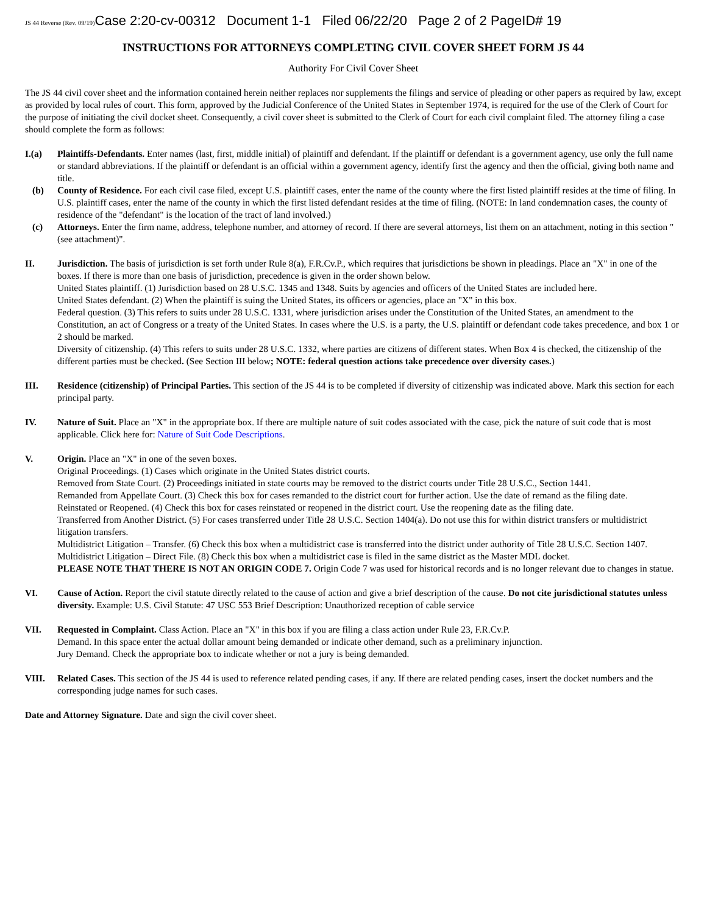JS 44 Reverse (Rev. 09/19) Case 2:20-cv-00312 Document 1-1 Filed 06/22/20 Page 2 of 2 PageID# 19
INSTRUCTIONS FOR ATTORNEYS COMPLETING CIVIL COVER SHEET FORM JS 44
Authority For Civil Cover Sheet
The JS 44 civil cover sheet and the information contained herein neither replaces nor supplements the filings and service of pleading or other papers as required by law, except as provided by local rules of court. This form, approved by the Judicial Conference of the United States in September 1974, is required for the use of the Clerk of Court for the purpose of initiating the civil docket sheet. Consequently, a civil cover sheet is submitted to the Clerk of Court for each civil complaint filed. The attorney filing a case should complete the form as follows:
I.(a) Plaintiffs-Defendants. Enter names (last, first, middle initial) of plaintiff and defendant. If the plaintiff or defendant is a government agency, use only the full name or standard abbreviations. If the plaintiff or defendant is an official within a government agency, identify first the agency and then the official, giving both name and title.
(b) County of Residence. For each civil case filed, except U.S. plaintiff cases, enter the name of the county where the first listed plaintiff resides at the time of filing. In U.S. plaintiff cases, enter the name of the county in which the first listed defendant resides at the time of filing. (NOTE: In land condemnation cases, the county of residence of the "defendant" is the location of the tract of land involved.)
(c) Attorneys. Enter the firm name, address, telephone number, and attorney of record. If there are several attorneys, list them on an attachment, noting in this section "(see attachment)".
II. Jurisdiction. The basis of jurisdiction is set forth under Rule 8(a), F.R.Cv.P., which requires that jurisdictions be shown in pleadings. Place an "X" in one of the boxes. If there is more than one basis of jurisdiction, precedence is given in the order shown below.
United States plaintiff. (1) Jurisdiction based on 28 U.S.C. 1345 and 1348. Suits by agencies and officers of the United States are included here.
United States defendant. (2) When the plaintiff is suing the United States, its officers or agencies, place an "X" in this box.
Federal question. (3) This refers to suits under 28 U.S.C. 1331, where jurisdiction arises under the Constitution of the United States, an amendment to the Constitution, an act of Congress or a treaty of the United States. In cases where the U.S. is a party, the U.S. plaintiff or defendant code takes precedence, and box 1 or 2 should be marked.
Diversity of citizenship. (4) This refers to suits under 28 U.S.C. 1332, where parties are citizens of different states. When Box 4 is checked, the citizenship of the different parties must be checked. (See Section III below; NOTE: federal question actions take precedence over diversity cases.)
III. Residence (citizenship) of Principal Parties. This section of the JS 44 is to be completed if diversity of citizenship was indicated above. Mark this section for each principal party.
IV. Nature of Suit. Place an "X" in the appropriate box. If there are multiple nature of suit codes associated with the case, pick the nature of suit code that is most applicable. Click here for: Nature of Suit Code Descriptions.
V. Origin. Place an "X" in one of the seven boxes.
Original Proceedings. (1) Cases which originate in the United States district courts.
Removed from State Court. (2) Proceedings initiated in state courts may be removed to the district courts under Title 28 U.S.C., Section 1441.
Remanded from Appellate Court. (3) Check this box for cases remanded to the district court for further action. Use the date of remand as the filing date.
Reinstated or Reopened. (4) Check this box for cases reinstated or reopened in the district court. Use the reopening date as the filing date.
Transferred from Another District. (5) For cases transferred under Title 28 U.S.C. Section 1404(a). Do not use this for within district transfers or multidistrict litigation transfers.
Multidistrict Litigation – Transfer. (6) Check this box when a multidistrict case is transferred into the district under authority of Title 28 U.S.C. Section 1407.
Multidistrict Litigation – Direct File. (8) Check this box when a multidistrict case is filed in the same district as the Master MDL docket.
PLEASE NOTE THAT THERE IS NOT AN ORIGIN CODE 7. Origin Code 7 was used for historical records and is no longer relevant due to changes in statue.
VI. Cause of Action. Report the civil statute directly related to the cause of action and give a brief description of the cause. Do not cite jurisdictional statutes unless diversity. Example: U.S. Civil Statute: 47 USC 553 Brief Description: Unauthorized reception of cable service
VII. Requested in Complaint. Class Action. Place an "X" in this box if you are filing a class action under Rule 23, F.R.Cv.P.
Demand. In this space enter the actual dollar amount being demanded or indicate other demand, such as a preliminary injunction.
Jury Demand. Check the appropriate box to indicate whether or not a jury is being demanded.
VIII. Related Cases. This section of the JS 44 is used to reference related pending cases, if any. If there are related pending cases, insert the docket numbers and the corresponding judge names for such cases.
Date and Attorney Signature. Date and sign the civil cover sheet.